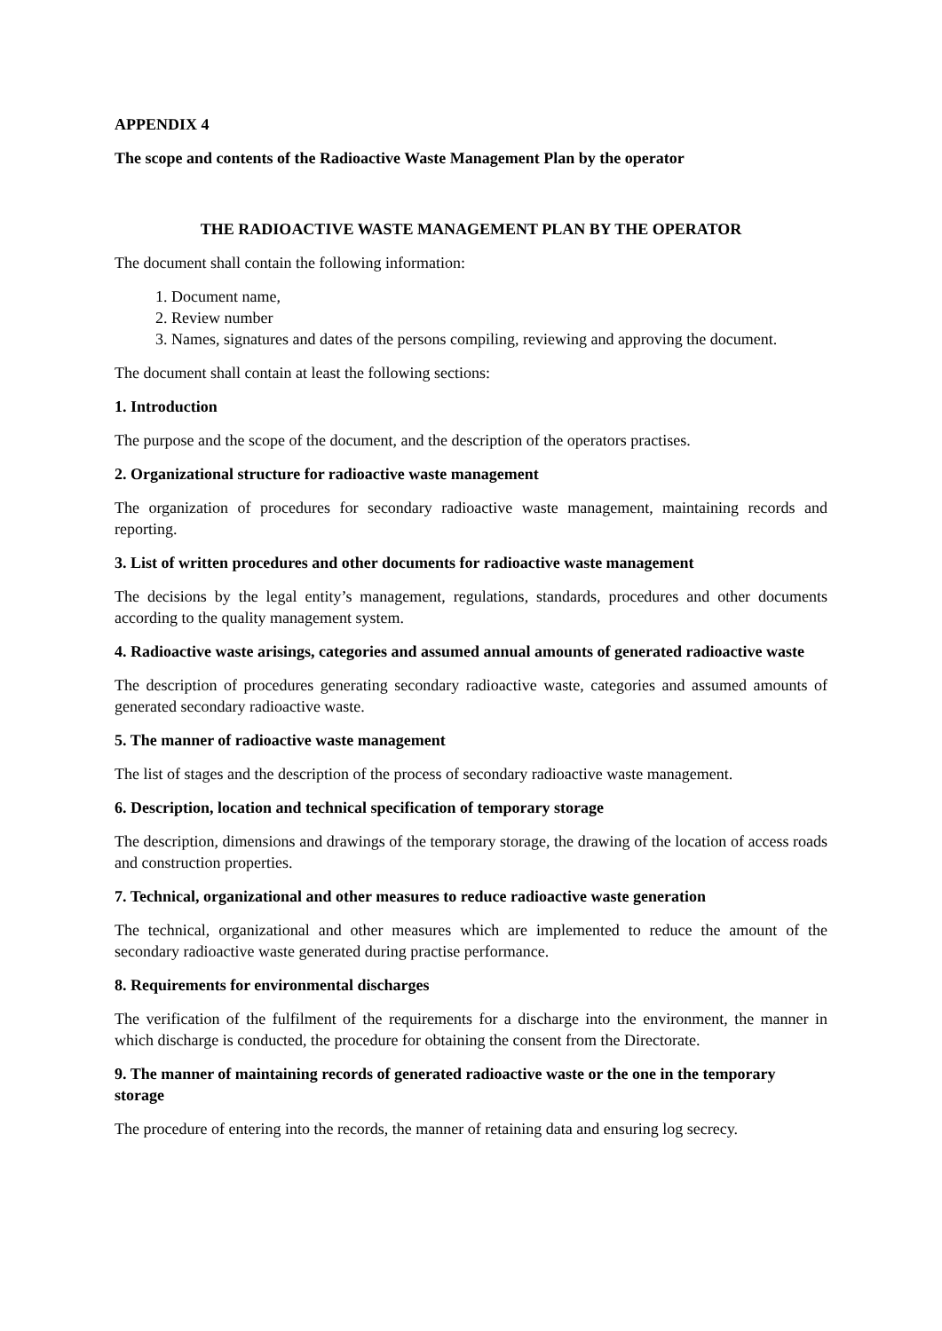APPENDIX 4
The scope and contents of the Radioactive Waste Management Plan by the operator
THE RADIOACTIVE WASTE MANAGEMENT PLAN BY THE OPERATOR
The document shall contain the following information:
1. Document name,
2. Review number
3. Names, signatures and dates of the persons compiling, reviewing and approving the document.
The document shall contain at least the following sections:
1. Introduction
The purpose and the scope of the document, and the description of the operators practises.
2. Organizational structure for radioactive waste management
The organization of procedures for secondary radioactive waste management, maintaining records and reporting.
3. List of written procedures and other documents for radioactive waste management
The decisions by the legal entity’s management, regulations, standards, procedures and other documents according to the quality management system.
4. Radioactive waste arisings, categories and assumed annual amounts of generated radioactive waste
The description of procedures generating secondary radioactive waste, categories and assumed amounts of generated secondary radioactive waste.
5. The manner of radioactive waste management
The list of stages and the description of the process of secondary radioactive waste management.
6. Description, location and technical specification of temporary storage
The description, dimensions and drawings of the temporary storage, the drawing of the location of access roads and construction properties.
7. Technical, organizational and other measures to reduce radioactive waste generation
The technical, organizational and other measures which are implemented to reduce the amount of the secondary radioactive waste generated during practise performance.
8. Requirements for environmental discharges
The verification of the fulfilment of the requirements for a discharge into the environment, the manner in which discharge is conducted, the procedure for obtaining the consent from the Directorate.
9. The manner of maintaining records of generated radioactive waste or the one in the temporary storage
The procedure of entering into the records, the manner of retaining data and ensuring log secrecy.